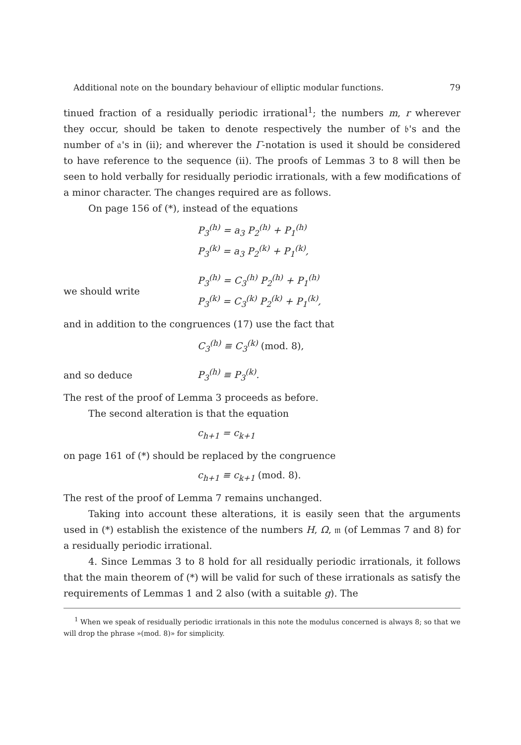Additional note on the boundary behaviour of elliptic modular functions. 79
tinued fraction of a residually periodic irrational<sup>1</sup>; the numbers m, r wherever they occur, should be taken to denote respectively the number of 𝔟's and the number of 𝔞's in (ii); and wherever the Γ-notation is used it should be considered to have reference to the sequence (ii). The proofs of Lemmas 3 to 8 will then be seen to hold verbally for residually periodic irrationals, with a few modifications of a minor character. The changes required are as follows.
On page 156 of (*), instead of the equations
P<sub>3</sub><sup>(h)</sup> = a<sub>3</sub> P<sub>2</sub><sup>(h)</sup> + P<sub>1</sub><sup>(h)</sup>
P<sub>3</sub><sup>(k)</sup> = a<sub>3</sub> P<sub>2</sub><sup>(k)</sup> + P<sub>1</sub><sup>(k)</sup>,
we should write
P<sub>3</sub><sup>(h)</sup> = C<sub>3</sub><sup>(h)</sup> P<sub>2</sub><sup>(h)</sup> + P<sub>1</sub><sup>(h)</sup>
P<sub>3</sub><sup>(k)</sup> = C<sub>3</sub><sup>(k)</sup> P<sub>2</sub><sup>(k)</sup> + P<sub>1</sub><sup>(k)</sup>,
and in addition to the congruences (17) use the fact that
C<sub>3</sub><sup>(h)</sup> ≡ C<sub>3</sub><sup>(k)</sup> (mod. 8),
and so deduce
P<sub>3</sub><sup>(h)</sup> ≡ P<sub>3</sub><sup>(k)</sup>.
The rest of the proof of Lemma 3 proceeds as before.
The second alteration is that the equation
c<sub>h+1</sub> = c<sub>k+1</sub>
on page 161 of (*) should be replaced by the congruence
c<sub>h+1</sub> ≡ c<sub>k+1</sub> (mod. 8).
The rest of the proof of Lemma 7 remains unchanged.
Taking into account these alterations, it is easily seen that the arguments used in (*) establish the existence of the numbers H, Ω, 𝔪 (of Lemmas 7 and 8) for a residually periodic irrational.
4. Since Lemmas 3 to 8 hold for all residually periodic irrationals, it follows that the main theorem of (*) will be valid for such of these irrationals as satisfy the requirements of Lemmas 1 and 2 also (with a suitable g). The
<sup>1</sup> When we speak of residually periodic irrationals in this note the modulus concerned is always 8; so that we will drop the phrase »(mod. 8)» for simplicity.